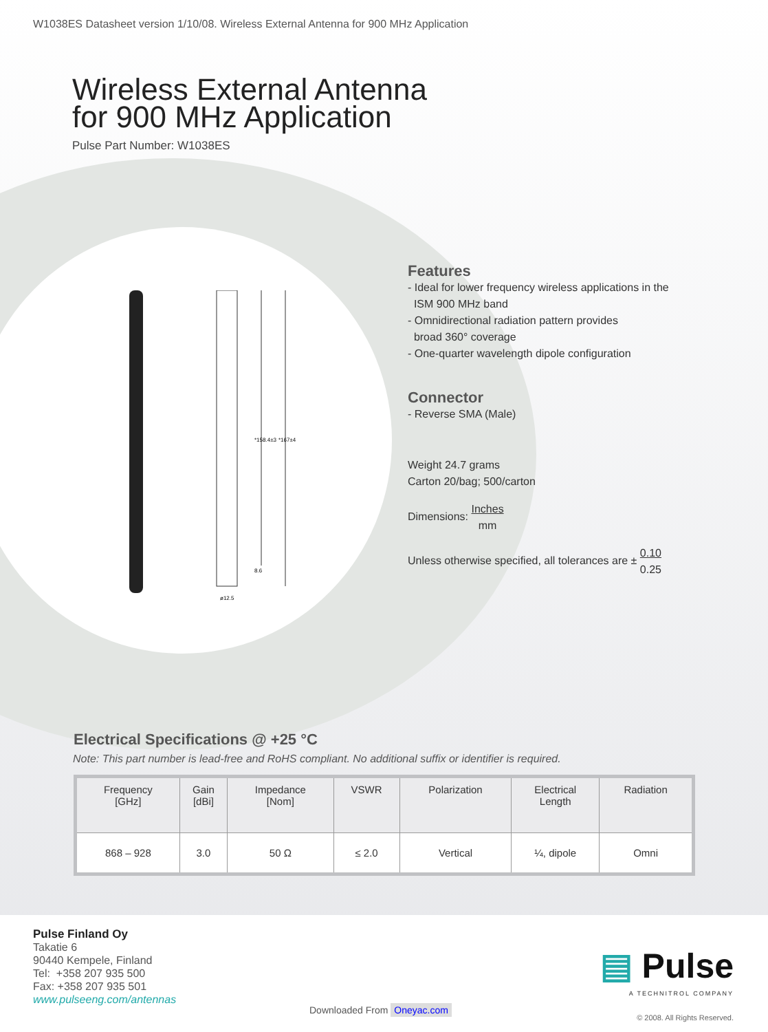W1038ES Datasheet version 1/10/08. Wireless External Antenna for 900 MHz Application
Wireless External Antenna
for 900 MHz Application
Pulse Part Number: W1038ES
*158.4±3
*167±4
ø12.5
8.6
Features
- Ideal for lower frequency wireless applications in the
ISM 900 MHz band
- Omnidirectional radiation pattern provides
broad 360° coverage
- One-quarter wavelength dipole configuration
Connector
- Reverse SMA (Male)
Weight 24.7 grams
Carton 20/bag; 500/carton
Dimensions: Inches
mm
Unless otherwise specified, all tolerances are ± 0.10
0.25
Electrical Specifications @ +25 °C
Note: This part number is lead-free and RoHS compliant. No additional suffix or identifier is required.
| Frequency [GHz] | Gain [dBi] | Impedance [Nom] | VSWR | Polarization | Electrical Length | Radiation |
| --- | --- | --- | --- | --- | --- | --- |
| 868 – 928 | 3.0 | 50 Ω | ≤ 2.0 | Vertical | ¼, dipole | Omni |
Pulse Finland Oy
Takatie 6
90440 Kempele, Finland
Tel: +358 207 935 500
Fax: +358 207 935 501
www.pulseeng.com/antennas
▤ Pulse
A TECHNITROL COMPANY
© 2008. All Rights Reserved.
Downloaded From Oneyac.com